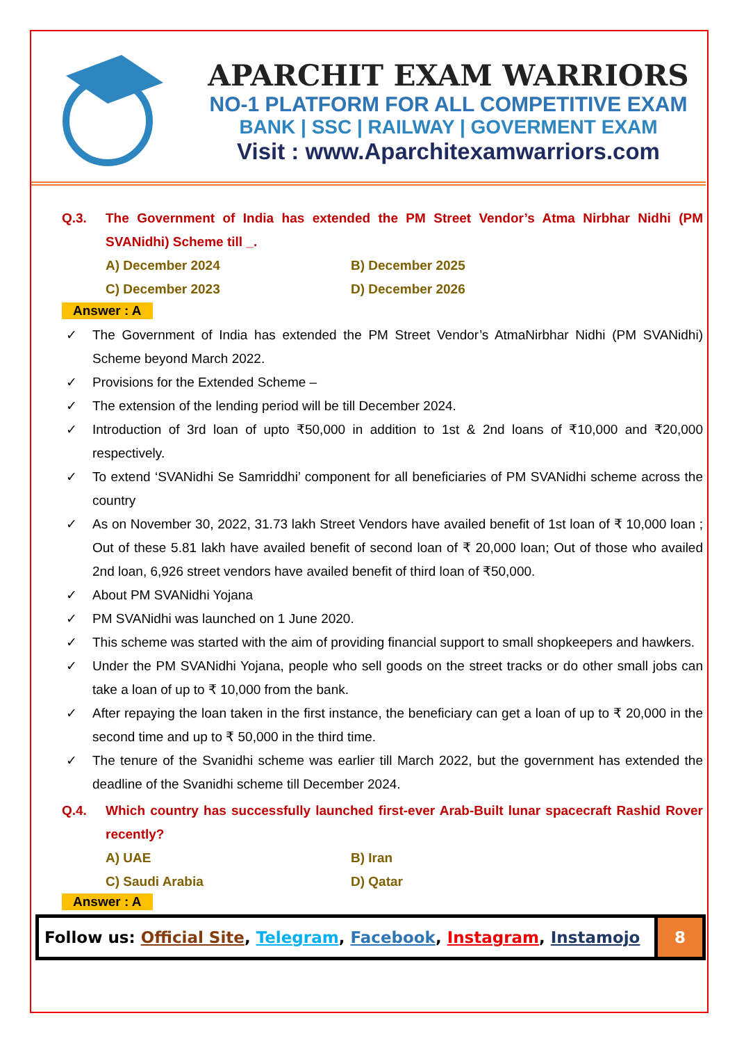APARCHIT EXAM WARRIORS
NO-1 PLATFORM FOR ALL COMPETITIVE EXAM
BANK | SSC | RAILWAY | GOVERMENT EXAM
Visit : www.Aparchitexamwarriors.com
Q.3. The Government of India has extended the PM Street Vendor’s Atma Nirbhar Nidhi (PM SVANidhi) Scheme till _.
A) December 2024 B) December 2025 C) December 2023 D) December 2026
Answer : A
✓ The Government of India has extended the PM Street Vendor’s AtmaNirbhar Nidhi (PM SVANidhi) Scheme beyond March 2022.
✓ Provisions for the Extended Scheme –
✓ The extension of the lending period will be till December 2024.
✓ Introduction of 3rd loan of upto ₹50,000 in addition to 1st & 2nd loans of ₹10,000 and ₹20,000 respectively.
✓ To extend ‘SVANidhi Se Samriddhi’ component for all beneficiaries of PM SVANidhi scheme across the country
✓ As on November 30, 2022, 31.73 lakh Street Vendors have availed benefit of 1st loan of ₹ 10,000 loan ; Out of these 5.81 lakh have availed benefit of second loan of ₹ 20,000 loan; Out of those who availed 2nd loan, 6,926 street vendors have availed benefit of third loan of ₹50,000.
✓ About PM SVANidhi Yojana
✓ PM SVANidhi was launched on 1 June 2020.
✓ This scheme was started with the aim of providing financial support to small shopkeepers and hawkers.
✓ Under the PM SVANidhi Yojana, people who sell goods on the street tracks or do other small jobs can take a loan of up to ₹ 10,000 from the bank.
✓ After repaying the loan taken in the first instance, the beneficiary can get a loan of up to ₹ 20,000 in the second time and up to ₹ 50,000 in the third time.
✓ The tenure of the Svanidhi scheme was earlier till March 2022, but the government has extended the deadline of the Svanidhi scheme till December 2024.
Q.4. Which country has successfully launched first-ever Arab-Built lunar spacecraft Rashid Rover recently?
A) UAE B) Iran C) Saudi Arabia D) Qatar
Answer : A
Follow us: Official Site, Telegram, Facebook, Instagram, Instamojo 8